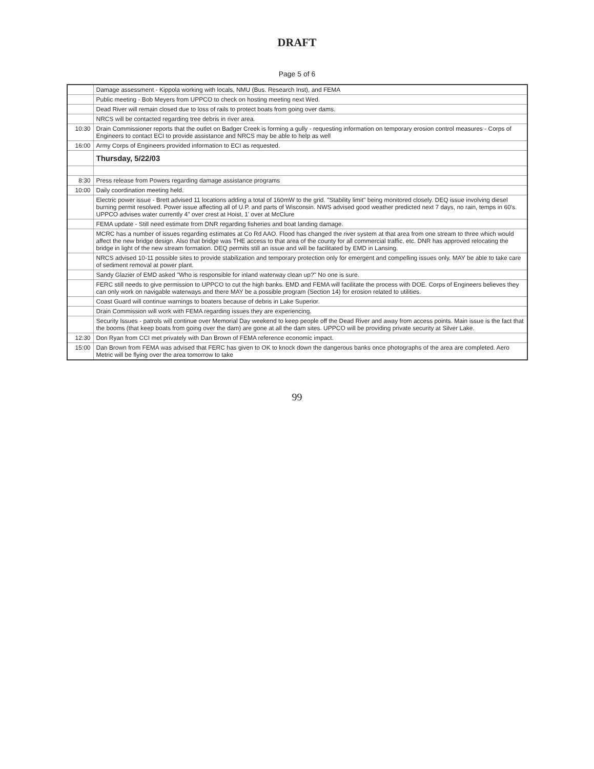DRAFT
Page 5 of 6
| | Damage assessment - Kippola working with locals, NMU (Bus. Research Inst), and FEMA |
| | Public meeting - Bob Meyers from UPPCO to check on hosting meeting next Wed. |
| | Dead River will remain closed due to loss of rails to protect boats from going over dams. |
| | NRCS will be contacted regarding tree debris in river area. |
| 10:30 | Drain Commissioner reports that the outlet on Badger Creek is forming a gully - requesting information on temporary erosion control measures - Corps of Engineers to contact ECI to provide assistance and NRCS may be able to help as well |
| 16:00 | Army Corps of Engineers provided information to ECI as requested. |
| | Thursday, 5/22/03 |
| 8:30 | Press release from Powers regarding damage assistance programs |
| 10:00 | Daily coordination meeting held. |
| | Electric power issue - Brett advised 11 locations adding a total of 160mW to the grid. "Stability limit" being monitored closely. DEQ issue involving diesel burning permit resolved. Power issue affecting all of U.P. and parts of Wisconsin. NWS advised good weather predicted next 7 days, no rain, temps in 60's. UPPCO advises water currently 4" over crest at Hoist, 1' over at McClure |
| | FEMA update - Still need estimate from DNR regarding fisheries and boat landing damage. |
| | MCRC has a number of issues regarding estimates at Co Rd AAO. Flood has changed the river system at that area from one stream to three which would affect the new bridge design. Also that bridge was THE access to that area of the county for all commercial traffic, etc. DNR has approved relocating the bridge in light of the new stream formation. DEQ permits still an issue and will be facilitated by EMD in Lansing. |
| | NRCS advised 10-11 possible sites to provide stabilization and temporary protection only for emergent and compelling issues only. MAY be able to take care of sediment removal at power plant. |
| | Sandy Glazier of EMD asked "Who is responsible for inland waterway clean up?" No one is sure. |
| | FERC still needs to give permission to UPPCO to cut the high banks. EMD and FEMA will facilitate the process with DOE. Corps of Engineers believes they can only work on navigable waterways and there MAY be a possible program (Section 14) for erosion related to utilities. |
| | Coast Guard will continue warnings to boaters because of debris in Lake Superior. |
| | Drain Commission will work with FEMA regarding issues they are experiencing. |
| | Security Issues - patrols will continue over Memorial Day weekend to keep people off the Dead River and away from access points. Main issue is the fact that the booms (that keep boats from going over the dam) are gone at all the dam sites. UPPCO will be providing private security at Silver Lake. |
| 12:30 | Don Ryan from CCI met privately with Dan Brown of FEMA reference economic impact. |
| 15:00 | Dan Brown from FEMA was advised that FERC has given to OK to knock down the dangerous banks once photographs of the area are completed. Aero Metric will be flying over the area tomorrow to take |
99